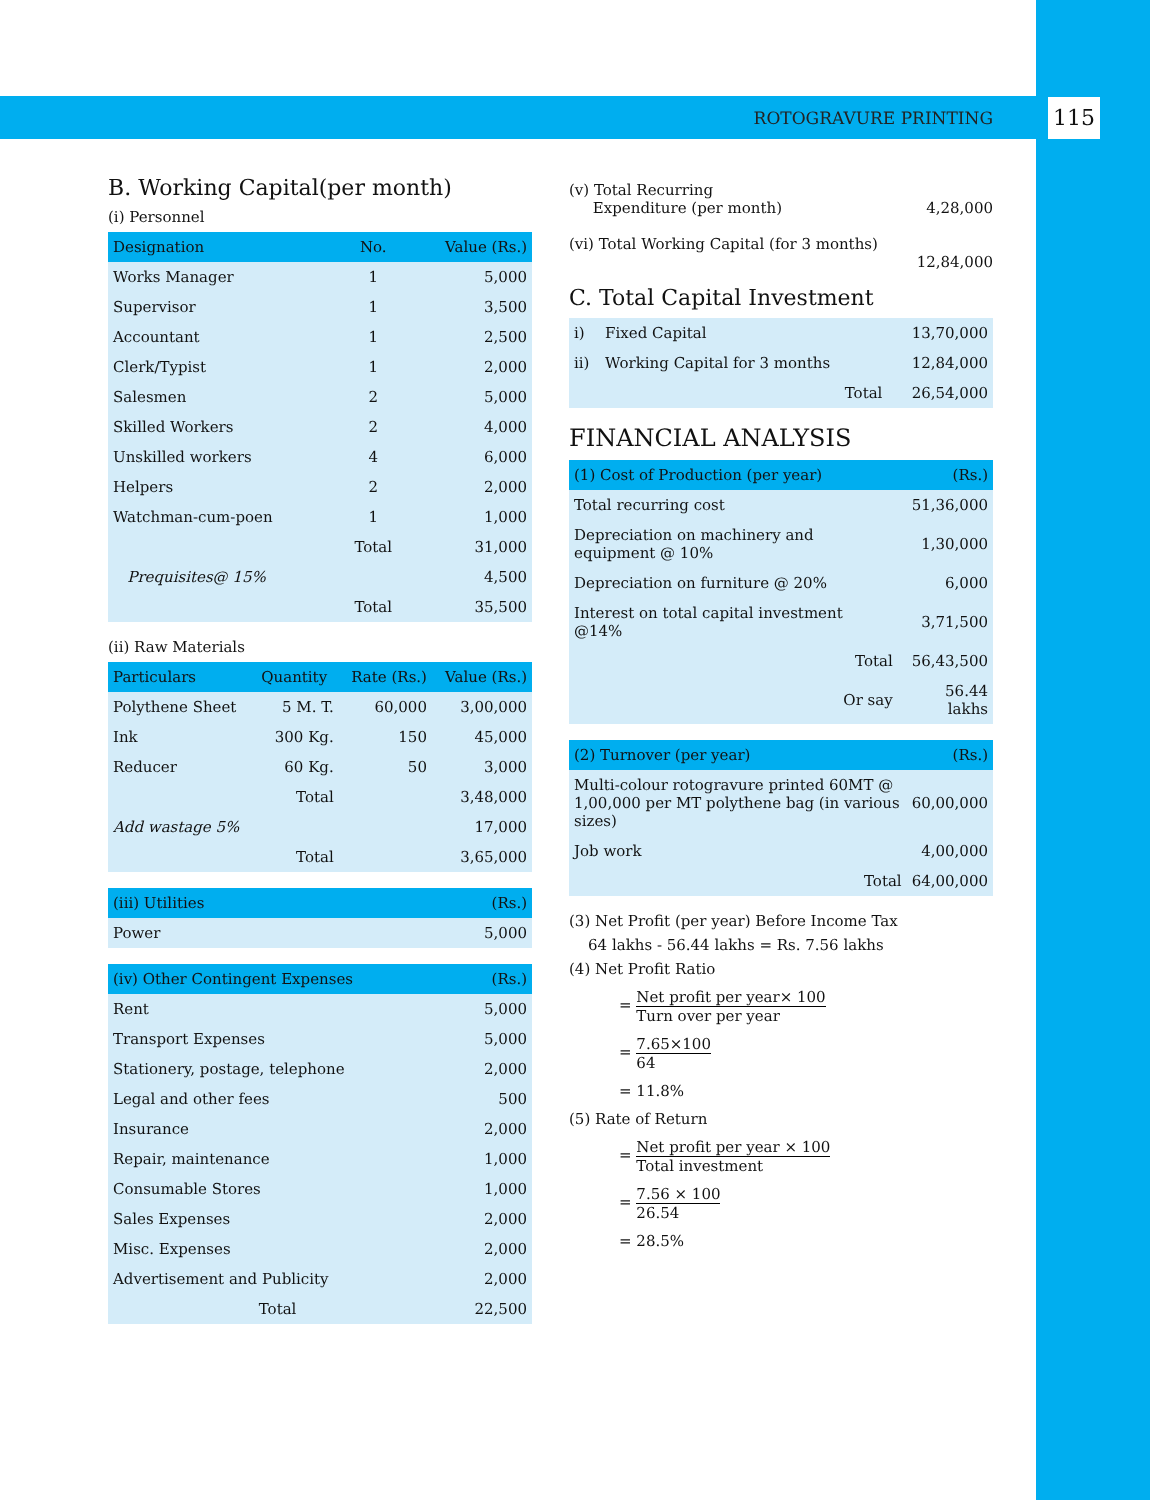ROTOGRAVURE PRINTING 115
B. Working Capital(per month)
(i) Personnel
| Designation | No. | Value (Rs.) |
| --- | --- | --- |
| Works Manager | 1 | 5,000 |
| Supervisor | 1 | 3,500 |
| Accountant | 1 | 2,500 |
| Clerk/Typist | 1 | 2,000 |
| Salesmen | 2 | 5,000 |
| Skilled Workers | 2 | 4,000 |
| Unskilled workers | 4 | 6,000 |
| Helpers | 2 | 2,000 |
| Watchman-cum-poen | 1 | 1,000 |
| | Total | 31,000 |
| Prequisites@ 15% | | 4,500 |
| | Total | 35,500 |
(ii) Raw Materials
| Particulars | Quantity | Rate (Rs.) | Value (Rs.) |
| --- | --- | --- | --- |
| Polythene Sheet | 5 M. T. | 60,000 | 3,00,000 |
| Ink | 300 Kg. | 150 | 45,000 |
| Reducer | 60 Kg. | 50 | 3,000 |
| | Total | | 3,48,000 |
| Add wastage 5% | | | 17,000 |
| | Total | | 3,65,000 |
| (iii) Utilities | (Rs.) |
| --- | --- |
| Power | 5,000 |
| (iv) Other Contingent Expenses | (Rs.) |
| --- | --- |
| Rent | 5,000 |
| Transport Expenses | 5,000 |
| Stationery, postage, telephone | 2,000 |
| Legal and other fees | 500 |
| Insurance | 2,000 |
| Repair, maintenance | 1,000 |
| Consumable Stores | 1,000 |
| Sales Expenses | 2,000 |
| Misc. Expenses | 2,000 |
| Advertisement and Publicity | 2,000 |
| Total | 22,500 |
(v) Total Recurring
Expenditure (per month) 4,28,000
(vi) Total Working Capital (for 3 months)
12,84,000
C. Total Capital Investment
| i) | Fixed Capital | 13,70,000 |
| ii) | Working Capital for 3 months | 12,84,000 |
| | Total | 26,54,000 |
FINANCIAL ANALYSIS
| (1) Cost of Production (per year) | (Rs.) |
| --- | --- |
| Total recurring cost | 51,36,000 |
| Depreciation on machinery and equipment @ 10% | 1,30,000 |
| Depreciation on furniture @ 20% | 6,000 |
| Interest on total capital investment @14% | 3,71,500 |
| Total | 56,43,500 |
| Or say | 56.44 lakhs |
| (2) Turnover (per year) | (Rs.) |
| --- | --- |
| Multi-colour rotogravure printed 60MT @ 1,00,000 per MT polythene bag (in various sizes) | 60,00,000 |
| Job work | 4,00,000 |
| Total | 64,00,000 |
(3) Net Profit (per year) Before Income Tax
64 lakhs - 56.44 lakhs = Rs. 7.56 lakhs
(4) Net Profit Ratio
= Net profit per year× 100 Turn over per year
= 7.65×100 64
= 11.8%
(5) Rate of Return
= Net profit per year × 100 Total investment
= 7.56 × 100 26.54
= 28.5%